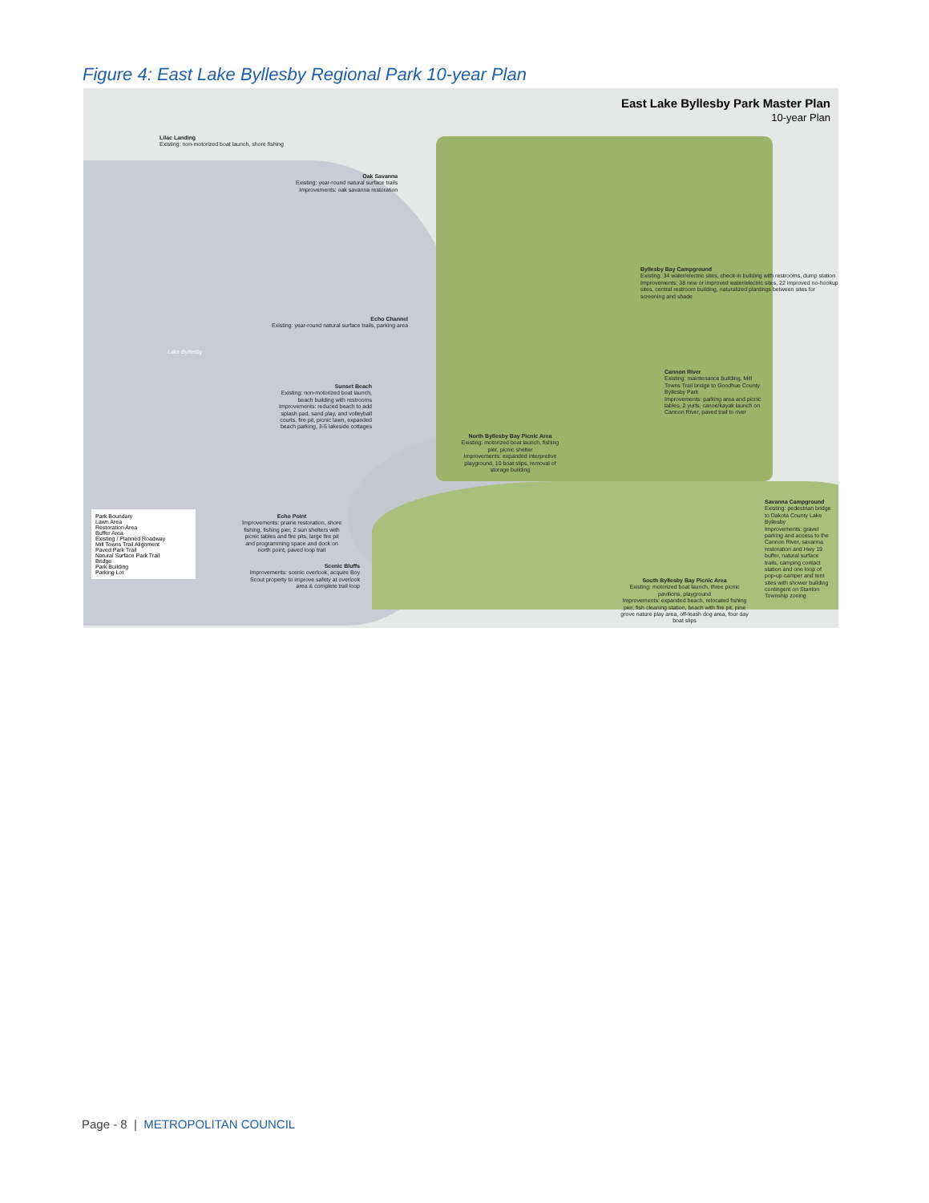Figure 4: East Lake Byllesby Regional Park 10-year Plan
East Lake Byllesby Park Master Plan
10-year Plan
Lilac Landing
Existing: non-motorized boat launch, shore fishing
Oak Savanna
Existing: year-round natural surface trails
Improvements: oak savanna restoration
Byllesby Bay Campground
Existing: 34 water/electric sites, check-in building with restrooms, dump station
Improvements: 38 new or improved water/electric sites, 22 improved no-hookup sites, central restroom building, naturalized plantings between sites for screening and shade
Echo Channel
Existing: year-round natural surface trails, parking area
Lake Byllesby
Sunset Beach
Existing: non-motorized boat launch, beach building with restrooms
Improvements: reduced beach to add splash pad, sand play, and volleyball courts, fire pit, picnic lawn, expanded beach parking, 3-5 lakeside cottages
Cannon River
Existing: maintenance building, Mill Towns Trail bridge to Goodhue County Byllesby Park
Improvements: parking area and picnic tables, 2 yurts, canoe/kayak launch on Cannon River, paved trail to river
North Byllesby Bay Picnic Area
Existing: motorized boat launch, fishing pier, picnic shelter
Improvements: expanded interpretive playground, 10 boat slips, removal of storage building
Echo Point
Improvements: prairie restoration, shore fishing, fishing pier, 2 sun shelters with picnic tables and fire pits, large fire pit and programming space and dock on north point, paved loop trail
Savanna Campground
Existing: pedestrian bridge to Dakota County Lake Byllesby
Improvements: gravel parking and access to the Cannon River, savanna restoration and Hwy 19 buffer, natural surface trails, camping contact station and one loop of pop-up camper and tent sites with shower building contingent on Stanton Township zoning
Scenic Bluffs
Improvements: scenic overlook, acquire Boy Scout property to improve safety at overlook area & complete trail loop
South Byllesby Bay Picnic Area
Existing: motorized boat launch, three picnic pavilions, playground
Improvements: expanded beach, relocated fishing pier, fish cleaning station, beach with fire pit, pine grove nature play area, off-leash dog area, four day boat slips
Park Boundary
Lawn Area
Restoration Area
Buffer Area
Existing / Planned Roadway
Mill Towns Trail Alignment
Paved Park Trail
Natural Surface Park Trail
Bridge
Park Building
Parking Lot
Page - 8 | METROPOLITAN COUNCIL